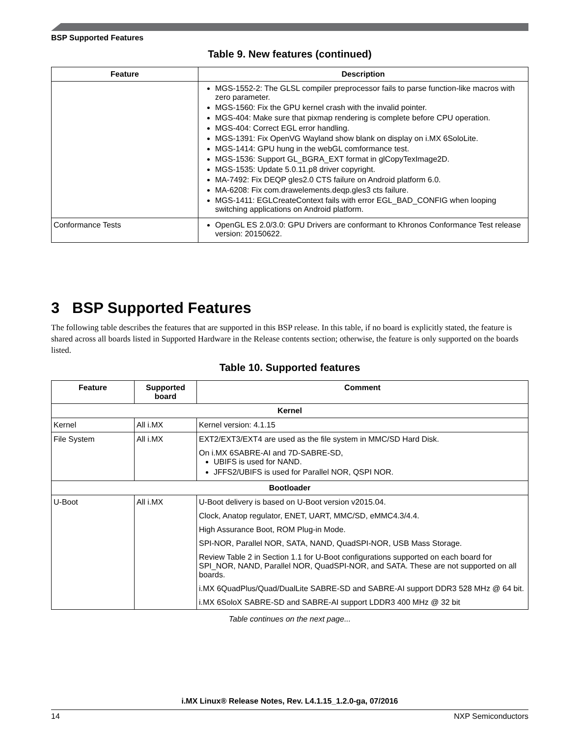BSP Supported Features
Table 9. New features (continued)
| Feature | Description |
| --- | --- |
| | MGS-1552-2: The GLSL compiler preprocessor fails to parse function-like macros with zero parameter. MGS-1560: Fix the GPU kernel crash with the invalid pointer. MGS-404: Make sure that pixmap rendering is complete before CPU operation. MGS-404: Correct EGL error handling. MGS-1391: Fix OpenVG Wayland show blank on display on i.MX 6SoloLite. MGS-1414: GPU hung in the webGL comformance test. MGS-1536: Support GL_BGRA_EXT format in glCopyTexImage2D. MGS-1535: Update 5.0.11.p8 driver copyright. MA-7492: Fix DEQP gles2.0 CTS failure on Android platform 6.0. MA-6208: Fix com.drawelements.deqp.gles3 cts failure. MGS-1411: EGLCreateContext fails with error EGL_BAD_CONFIG when looping switching applications on Android platform. |
| Conformance Tests | OpenGL ES 2.0/3.0: GPU Drivers are conformant to Khronos Conformance Test release version: 20150622. |
3 BSP Supported Features
The following table describes the features that are supported in this BSP release. In this table, if no board is explicitly stated, the feature is shared across all boards listed in Supported Hardware in the Release contents section; otherwise, the feature is only supported on the boards listed.
Table 10. Supported features
| Feature | Supported board | Comment |
| --- | --- | --- |
| Kernel | | |
| Kernel | All i.MX | Kernel version: 4.1.15 |
| File System | All i.MX | EXT2/EXT3/EXT4 are used as the file system in MMC/SD Hard Disk. On i.MX 6SABRE-AI and 7D-SABRE-SD, UBIFS is used for NAND. JFFS2/UBIFS is used for Parallel NOR, QSPI NOR. |
| Bootloader | | |
| U-Boot | All i.MX | U-Boot delivery is based on U-Boot version v2015.04. Clock, Anatop regulator, ENET, UART, MMC/SD, eMMC4.3/4.4. High Assurance Boot, ROM Plug-in Mode. SPI-NOR, Parallel NOR, SATA, NAND, QuadSPI-NOR, USB Mass Storage. Review Table 2 in Section 1.1 for U-Boot configurations supported on each board for SPI_NOR, NAND, Parallel NOR, QuadSPI-NOR, and SATA. These are not supported on all boards. i.MX 6QuadPlus/Quad/DualLite SABRE-SD and SABRE-AI support DDR3 528 MHz @ 64 bit. i.MX 6SoloX SABRE-SD and SABRE-AI support LDDR3 400 MHz @ 32 bit |
Table continues on the next page...
i.MX Linux® Release Notes, Rev. L4.1.15_1.2.0-ga, 07/2016
14 NXP Semiconductors